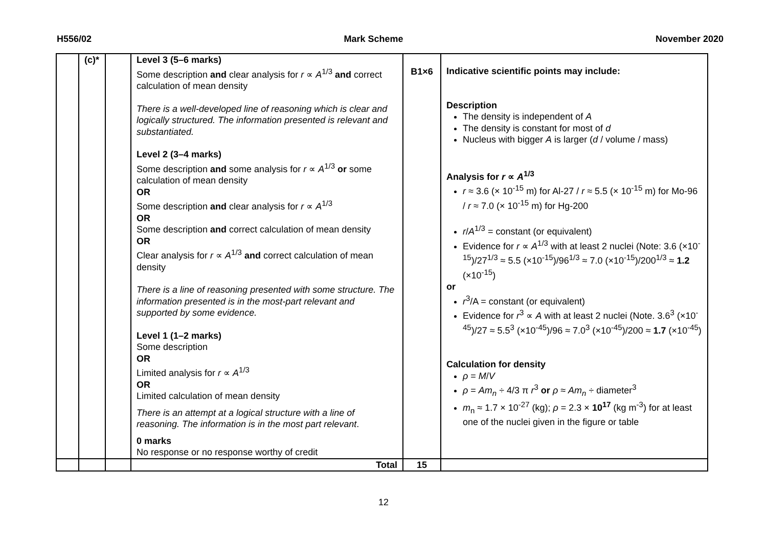H556/02 Mark Scheme November 2020
| | (c)* | | Level 3 (5–6 marks) Some description and clear analysis for r ∝ A<sup>1/3</sup> and correct calculation of mean density There is a well-developed line of reasoning which is clear and logically structured. The information presented is relevant and substantiated. Level 2 (3–4 marks) Some description and some analysis for r ∝ A<sup>1/3</sup> or some calculation of mean density OR Some description and clear analysis for r ∝ A<sup>1/3</sup> OR Some description and correct calculation of mean density OR Clear analysis for r ∝ A<sup>1/3</sup> and correct calculation of mean density There is a line of reasoning presented with some structure. The information presented is in the most-part relevant and supported by some evidence. Level 1 (1–2 marks) Some description OR Limited analysis for r ∝ A<sup>1/3</sup> OR Limited calculation of mean density There is an attempt at a logical structure with a line of reasoning. The information is in the most part relevant . 0 marks No response or no response worthy of credit | B1×6 | Indicative scientific points may include: Description The density is independent of A The density is constant for most of d Nucleus with bigger A is larger ( d / volume / mass) Analysis for r ∝ A<sup>1/3</sup> r ≈ 3.6 (× 10<sup>-15</sup> m) for Al-27 / r ≈ 5.5 (× 10<sup>-15</sup> m) for Mo-96 / r ≈ 7.0 (× 10<sup>-15</sup> m) for Hg-200 r / A<sup>1/3</sup> = constant (or equivalent) Evidence for r ∝ A<sup>1/3</sup> with at least 2 nuclei (Note: 3.6 (×10<sup>-15</sup>)/27<sup>1/3</sup> ≈ 5.5 (×10<sup>-15</sup>)/96<sup>1/3</sup> ≈ 7.0 (×10<sup>-15</sup>)/200<sup>1/3</sup> ≈ 1.2 (×10<sup>-15</sup>) or r<sup>3</sup>/A = constant (or equivalent) Evidence for r<sup>3</sup> ∝ A with at least 2 nuclei (Note. 3.6<sup>3</sup> (×10<sup>-45</sup>)/27 ≈ 5.5<sup>3</sup> (×10<sup>-45</sup>)/96 ≈ 7.0<sup>3</sup> (×10<sup>-45</sup>)/200 ≈ 1.7 (×10<sup>-45</sup>) Calculation for density ρ = M / V ρ = Am<sub>n</sub> ÷ 4/3 π r<sup>3</sup> or ρ ≈ Am<sub>n</sub> ÷ diameter<sup>3</sup> m<sub>n</sub> ≈ 1.7 × 10<sup>-27</sup> (kg); ρ = 2.3 × 10<sup>17</sup> (kg m<sup>-3</sup>) for at least one of the nuclei given in the figure or table |
| | | | Total | 15 | |
12